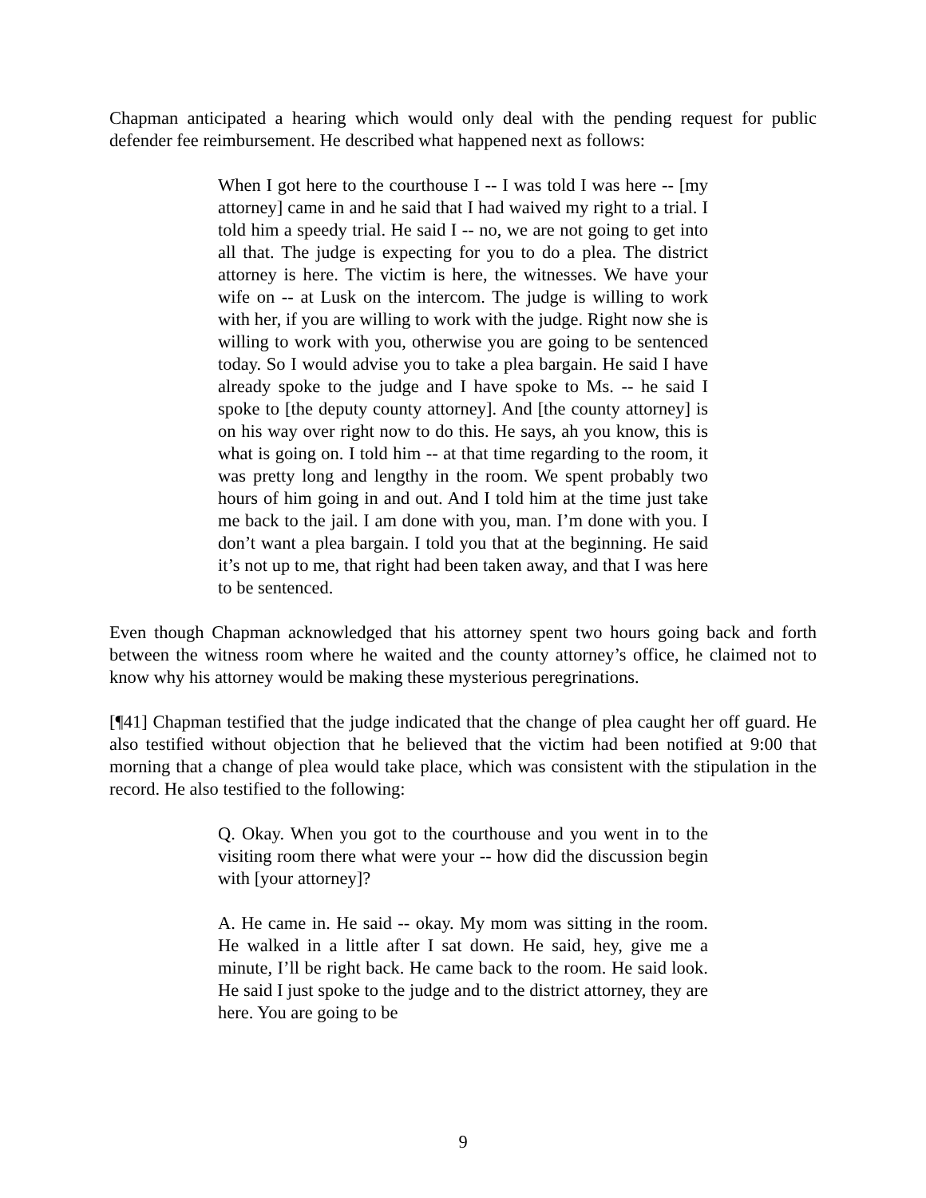Chapman anticipated a hearing which would only deal with the pending request for public defender fee reimbursement. He described what happened next as follows:
When I got here to the courthouse I -- I was told I was here -- [my attorney] came in and he said that I had waived my right to a trial. I told him a speedy trial. He said I -- no, we are not going to get into all that. The judge is expecting for you to do a plea. The district attorney is here. The victim is here, the witnesses. We have your wife on -- at Lusk on the intercom. The judge is willing to work with her, if you are willing to work with the judge. Right now she is willing to work with you, otherwise you are going to be sentenced today. So I would advise you to take a plea bargain. He said I have already spoke to the judge and I have spoke to Ms. -- he said I spoke to [the deputy county attorney]. And [the county attorney] is on his way over right now to do this. He says, ah you know, this is what is going on. I told him -- at that time regarding to the room, it was pretty long and lengthy in the room. We spent probably two hours of him going in and out. And I told him at the time just take me back to the jail. I am done with you, man. I’m done with you. I don’t want a plea bargain. I told you that at the beginning. He said it’s not up to me, that right had been taken away, and that I was here to be sentenced.
Even though Chapman acknowledged that his attorney spent two hours going back and forth between the witness room where he waited and the county attorney’s office, he claimed not to know why his attorney would be making these mysterious peregrinations.
[¶41] Chapman testified that the judge indicated that the change of plea caught her off guard. He also testified without objection that he believed that the victim had been notified at 9:00 that morning that a change of plea would take place, which was consistent with the stipulation in the record. He also testified to the following:
Q. Okay. When you got to the courthouse and you went in to the visiting room there what were your -- how did the discussion begin with [your attorney]?
A. He came in. He said -- okay. My mom was sitting in the room. He walked in a little after I sat down. He said, hey, give me a minute, I’ll be right back. He came back to the room. He said look. He said I just spoke to the judge and to the district attorney, they are here. You are going to be
9